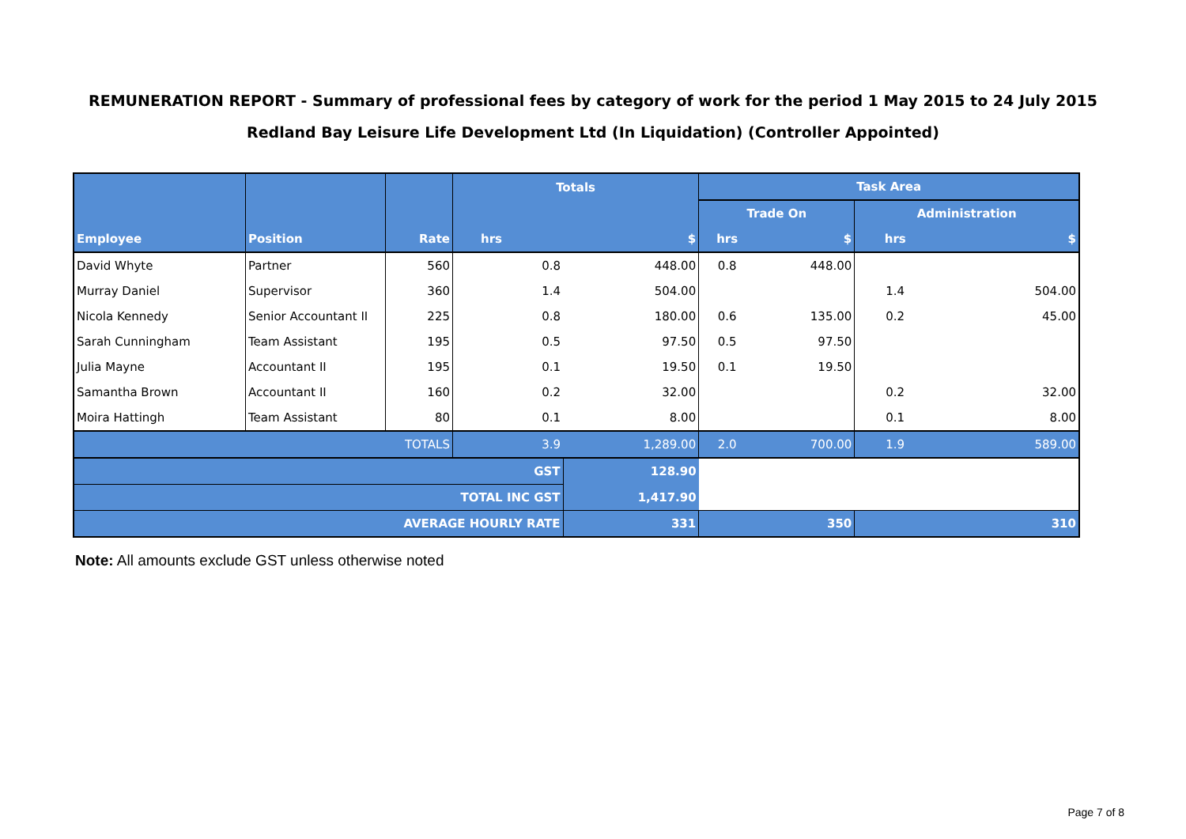REMUNERATION REPORT - Summary of professional fees by category of work for the period 1 May 2015 to 24 July 2015
Redland Bay Leisure Life Development Ltd (In Liquidation) (Controller Appointed)
| | | | Totals | | Task Area | | | |
| --- | --- | --- | --- | --- | --- | --- | --- | --- |
| | | | | | Trade On | | Administration | |
| Employee | Position | Rate | hrs | $ | hrs | $ | hrs | $ |
| David Whyte | Partner | 560 | 0.8 | 448.00 | 0.8 | 448.00 | | |
| Murray Daniel | Supervisor | 360 | 1.4 | 504.00 | | | 1.4 | 504.00 |
| Nicola Kennedy | Senior Accountant II | 225 | 0.8 | 180.00 | 0.6 | 135.00 | 0.2 | 45.00 |
| Sarah Cunningham | Team Assistant | 195 | 0.5 | 97.50 | 0.5 | 97.50 | | |
| Julia Mayne | Accountant II | 195 | 0.1 | 19.50 | 0.1 | 19.50 | | |
| Samantha Brown | Accountant II | 160 | 0.2 | 32.00 | | | 0.2 | 32.00 |
| Moira Hattingh | Team Assistant | 80 | 0.1 | 8.00 | | | 0.1 | 8.00 |
| TOTALS | | | 3.9 | 1,289.00 | 2.0 | 700.00 | 1.9 | 589.00 |
| GST | | | | 128.90 | | | | |
| TOTAL INC GST | | | | 1,417.90 | | | | |
| AVERAGE HOURLY RATE | | | | 331 | 350 | | 310 | |
Note: All amounts exclude GST unless otherwise noted
Page 7 of 8